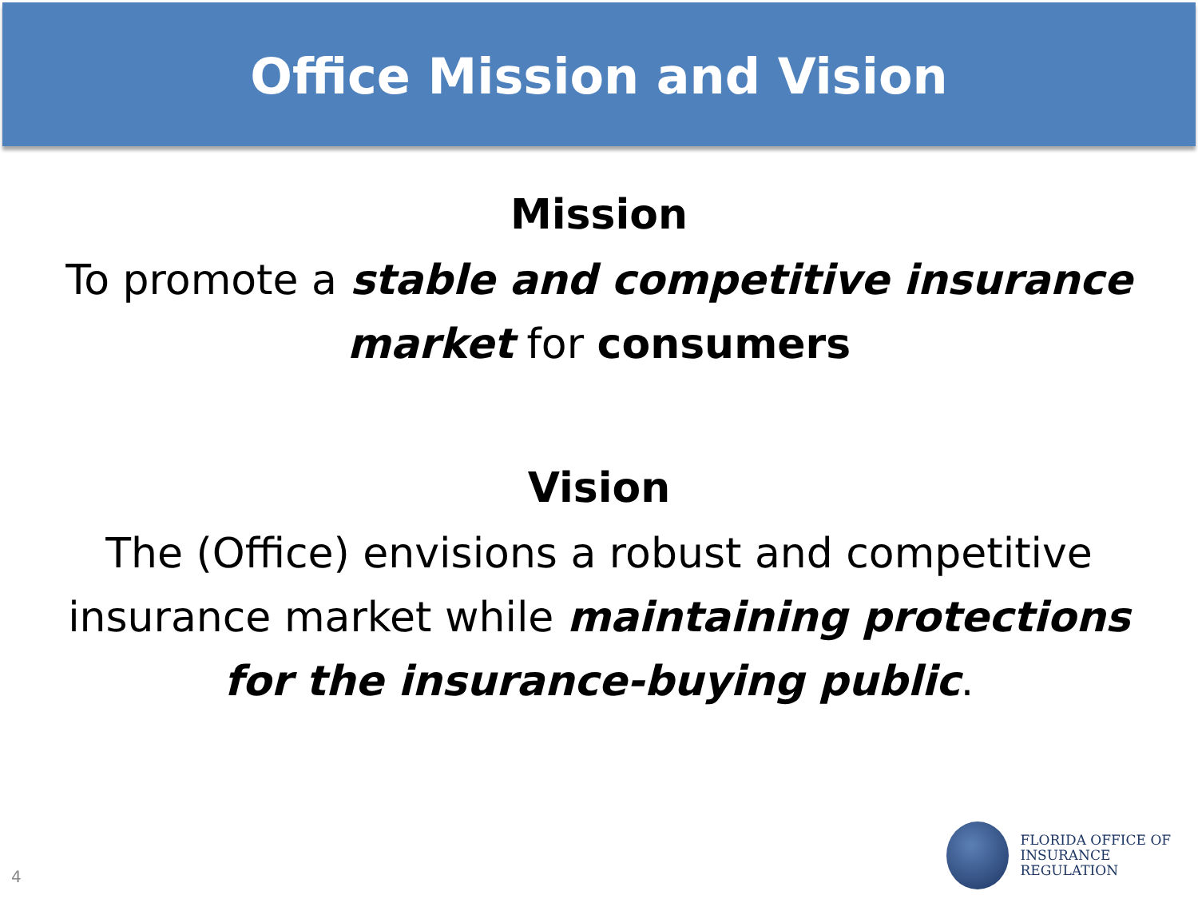Office Mission and Vision
Mission
To promote a stable and competitive insurance market for consumers
Vision
The (Office) envisions a robust and competitive insurance market while maintaining protections for the insurance-buying public.
4
FLORIDA OFFICE OF
INSURANCE REGULATION